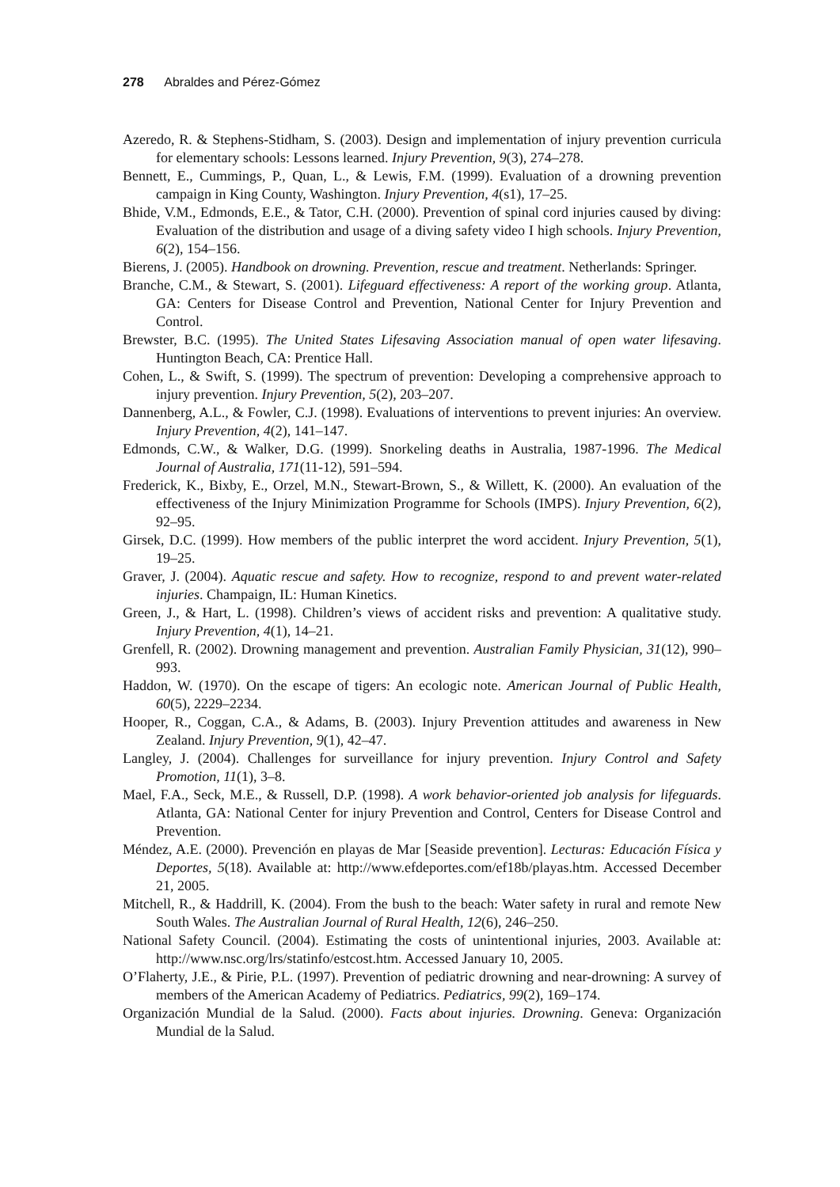278 Abraldes and Pérez-Gómez
Azeredo, R. & Stephens-Stidham, S. (2003). Design and implementation of injury prevention curricula for elementary schools: Lessons learned. Injury Prevention, 9(3), 274–278.
Bennett, E., Cummings, P., Quan, L., & Lewis, F.M. (1999). Evaluation of a drowning prevention campaign in King County, Washington. Injury Prevention, 4(s1), 17–25.
Bhide, V.M., Edmonds, E.E., & Tator, C.H. (2000). Prevention of spinal cord injuries caused by diving: Evaluation of the distribution and usage of a diving safety video I high schools. Injury Prevention, 6(2), 154–156.
Bierens, J. (2005). Handbook on drowning. Prevention, rescue and treatment. Netherlands: Springer.
Branche, C.M., & Stewart, S. (2001). Lifeguard effectiveness: A report of the working group. Atlanta, GA: Centers for Disease Control and Prevention, National Center for Injury Prevention and Control.
Brewster, B.C. (1995). The United States Lifesaving Association manual of open water lifesaving. Huntington Beach, CA: Prentice Hall.
Cohen, L., & Swift, S. (1999). The spectrum of prevention: Developing a comprehensive approach to injury prevention. Injury Prevention, 5(2), 203–207.
Dannenberg, A.L., & Fowler, C.J. (1998). Evaluations of interventions to prevent injuries: An overview. Injury Prevention, 4(2), 141–147.
Edmonds, C.W., & Walker, D.G. (1999). Snorkeling deaths in Australia, 1987-1996. The Medical Journal of Australia, 171(11-12), 591–594.
Frederick, K., Bixby, E., Orzel, M.N., Stewart-Brown, S., & Willett, K. (2000). An evaluation of the effectiveness of the Injury Minimization Programme for Schools (IMPS). Injury Prevention, 6(2), 92–95.
Girsek, D.C. (1999). How members of the public interpret the word accident. Injury Prevention, 5(1), 19–25.
Graver, J. (2004). Aquatic rescue and safety. How to recognize, respond to and prevent water-related injuries. Champaign, IL: Human Kinetics.
Green, J., & Hart, L. (1998). Children’s views of accident risks and prevention: A qualitative study. Injury Prevention, 4(1), 14–21.
Grenfell, R. (2002). Drowning management and prevention. Australian Family Physician, 31(12), 990–993.
Haddon, W. (1970). On the escape of tigers: An ecologic note. American Journal of Public Health, 60(5), 2229–2234.
Hooper, R., Coggan, C.A., & Adams, B. (2003). Injury Prevention attitudes and awareness in New Zealand. Injury Prevention, 9(1), 42–47.
Langley, J. (2004). Challenges for surveillance for injury prevention. Injury Control and Safety Promotion, 11(1), 3–8.
Mael, F.A., Seck, M.E., & Russell, D.P. (1998). A work behavior-oriented job analysis for lifeguards. Atlanta, GA: National Center for injury Prevention and Control, Centers for Disease Control and Prevention.
Méndez, A.E. (2000). Prevención en playas de Mar [Seaside prevention]. Lecturas: Educación Física y Deportes, 5(18). Available at: http://www.efdeportes.com/ef18b/playas.htm. Accessed December 21, 2005.
Mitchell, R., & Haddrill, K. (2004). From the bush to the beach: Water safety in rural and remote New South Wales. The Australian Journal of Rural Health, 12(6), 246–250.
National Safety Council. (2004). Estimating the costs of unintentional injuries, 2003. Available at: http://www.nsc.org/lrs/statinfo/estcost.htm. Accessed January 10, 2005.
O’Flaherty, J.E., & Pirie, P.L. (1997). Prevention of pediatric drowning and near-drowning: A survey of members of the American Academy of Pediatrics. Pediatrics, 99(2), 169–174.
Organización Mundial de la Salud. (2000). Facts about injuries. Drowning. Geneva: Organización Mundial de la Salud.